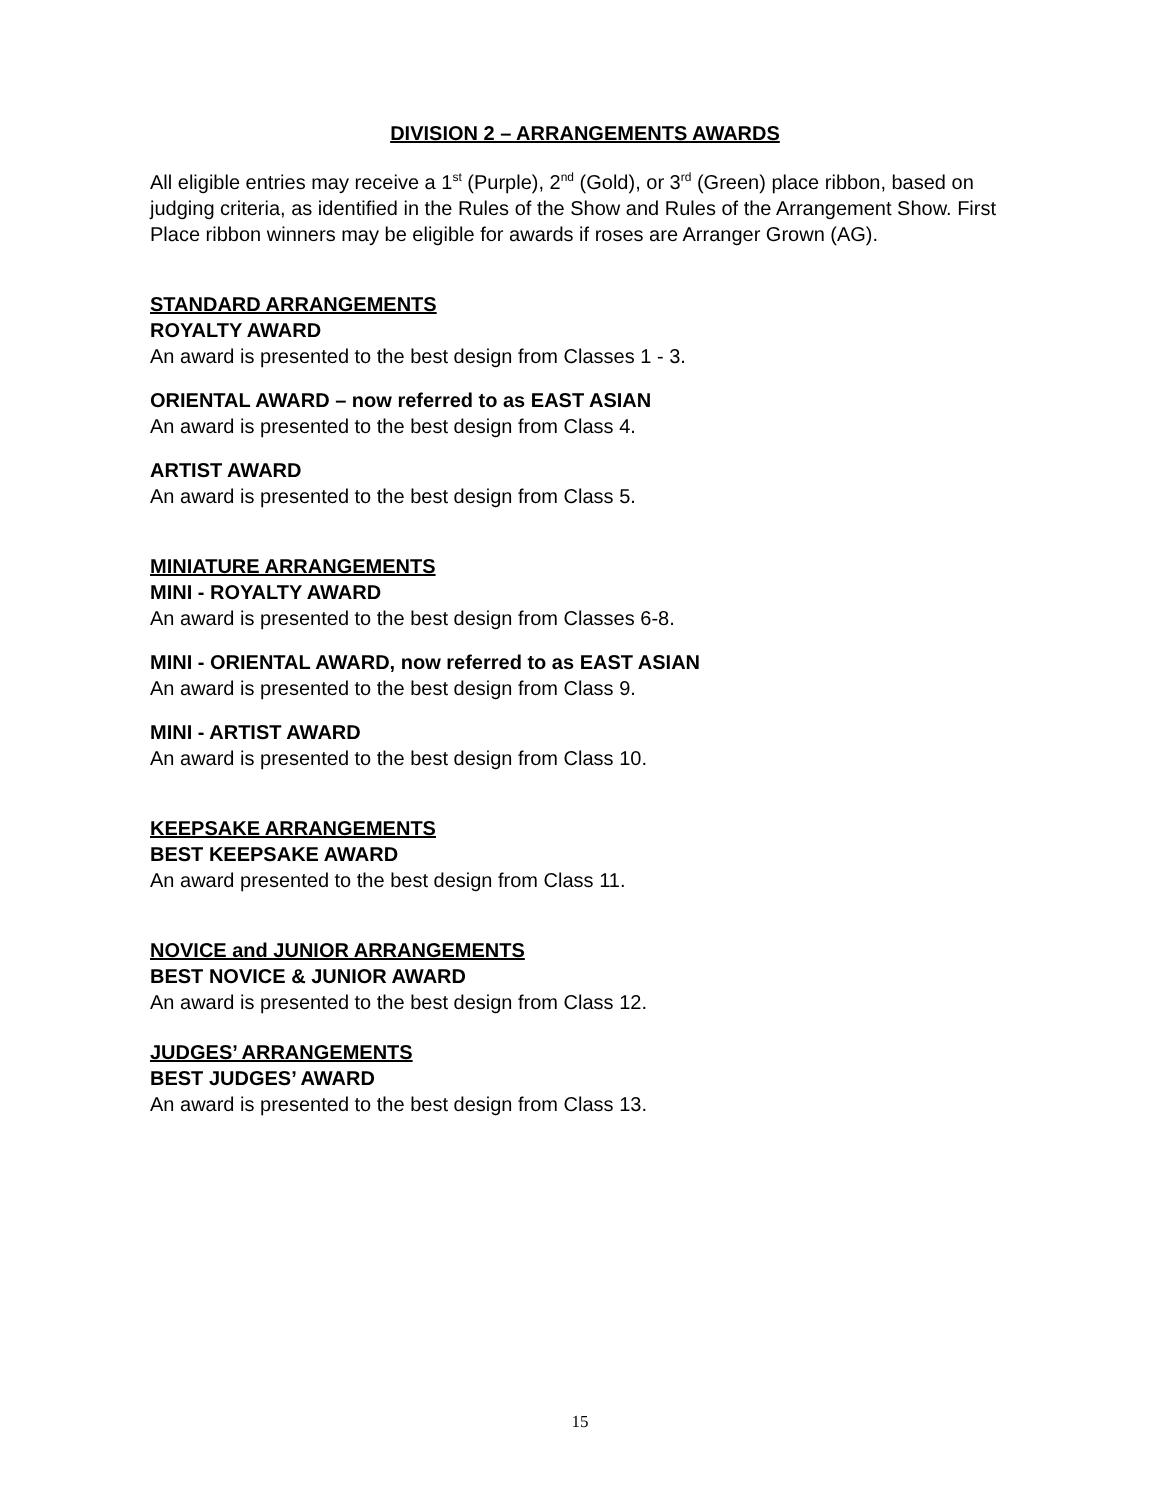DIVISION 2 – ARRANGEMENTS AWARDS
All eligible entries may receive a 1<sup>st</sup> (Purple), 2<sup>nd</sup> (Gold), or 3<sup>rd</sup> (Green) place ribbon, based on judging criteria, as identified in the Rules of the Show and Rules of the Arrangement Show. First Place ribbon winners may be eligible for awards if roses are Arranger Grown (AG).
STANDARD ARRANGEMENTS
ROYALTY AWARD
An award is presented to the best design from Classes 1 - 3.
ORIENTAL AWARD – now referred to as EAST ASIAN
An award is presented to the best design from Class 4.
ARTIST AWARD
An award is presented to the best design from Class 5.
MINIATURE ARRANGEMENTS
MINI - ROYALTY AWARD
An award is presented to the best design from Classes 6-8.
MINI - ORIENTAL AWARD, now referred to as EAST ASIAN
An award is presented to the best design from Class 9.
MINI - ARTIST AWARD
An award is presented to the best design from Class 10.
KEEPSAKE ARRANGEMENTS
BEST KEEPSAKE AWARD
An award presented to the best design from Class 11.
NOVICE and JUNIOR ARRANGEMENTS
BEST NOVICE & JUNIOR AWARD
An award is presented to the best design from Class 12.
JUDGES’ ARRANGEMENTS
BEST JUDGES’ AWARD
An award is presented to the best design from Class 13.
15